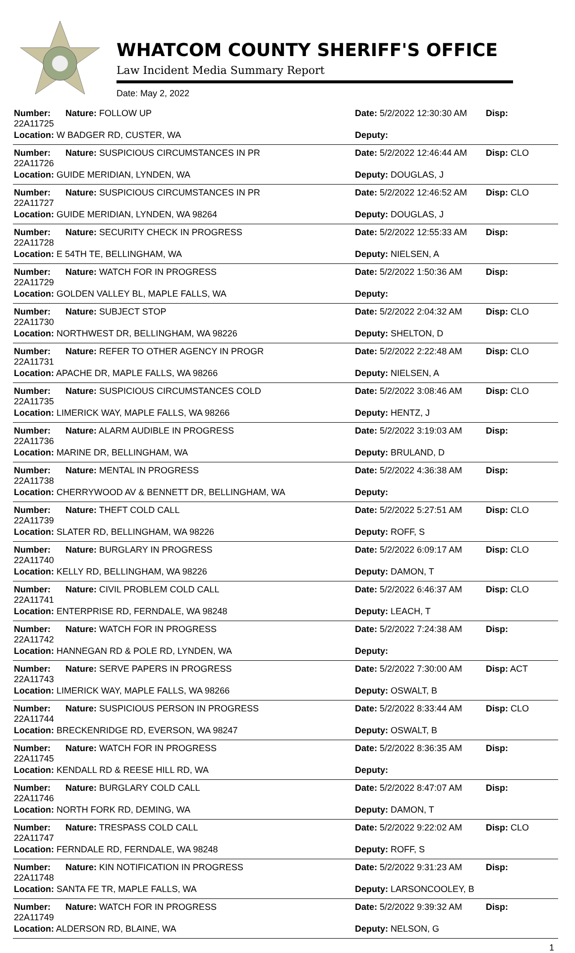WHATCOM COUNTY SHERIFF'S OFFICE
Law Incident Media Summary Report
Date: May 2, 2022
| Number: 22A11725 | Nature: FOLLOW UP | Date: 5/2/2022 12:30:30 AM | Disp: |
| Location: W BADGER RD, CUSTER, WA | | Deputy: | |
| Number: 22A11726 | Nature: SUSPICIOUS CIRCUMSTANCES IN PR | Date: 5/2/2022 12:46:44 AM | Disp: CLO |
| Location: GUIDE MERIDIAN, LYNDEN, WA | | Deputy: DOUGLAS, J | |
| Number: 22A11727 | Nature: SUSPICIOUS CIRCUMSTANCES IN PR | Date: 5/2/2022 12:46:52 AM | Disp: CLO |
| Location: GUIDE MERIDIAN, LYNDEN, WA 98264 | | Deputy: DOUGLAS, J | |
| Number: 22A11728 | Nature: SECURITY CHECK IN PROGRESS | Date: 5/2/2022 12:55:33 AM | Disp: |
| Location: E 54TH TE, BELLINGHAM, WA | | Deputy: NIELSEN, A | |
| Number: 22A11729 | Nature: WATCH FOR IN PROGRESS | Date: 5/2/2022 1:50:36 AM | Disp: |
| Location: GOLDEN VALLEY BL, MAPLE FALLS, WA | | Deputy: | |
| Number: 22A11730 | Nature: SUBJECT STOP | Date: 5/2/2022 2:04:32 AM | Disp: CLO |
| Location: NORTHWEST DR, BELLINGHAM, WA 98226 | | Deputy: SHELTON, D | |
| Number: 22A11731 | Nature: REFER TO OTHER AGENCY IN PROGR | Date: 5/2/2022 2:22:48 AM | Disp: CLO |
| Location: APACHE DR, MAPLE FALLS, WA 98266 | | Deputy: NIELSEN, A | |
| Number: 22A11735 | Nature: SUSPICIOUS CIRCUMSTANCES COLD | Date: 5/2/2022 3:08:46 AM | Disp: CLO |
| Location: LIMERICK WAY, MAPLE FALLS, WA 98266 | | Deputy: HENTZ, J | |
| Number: 22A11736 | Nature: ALARM AUDIBLE IN PROGRESS | Date: 5/2/2022 3:19:03 AM | Disp: |
| Location: MARINE DR, BELLINGHAM, WA | | Deputy: BRULAND, D | |
| Number: 22A11738 | Nature: MENTAL IN PROGRESS | Date: 5/2/2022 4:36:38 AM | Disp: |
| Location: CHERRYWOOD AV & BENNETT DR, BELLINGHAM, WA | | Deputy: | |
| Number: 22A11739 | Nature: THEFT COLD CALL | Date: 5/2/2022 5:27:51 AM | Disp: CLO |
| Location: SLATER RD, BELLINGHAM, WA 98226 | | Deputy: ROFF, S | |
| Number: 22A11740 | Nature: BURGLARY IN PROGRESS | Date: 5/2/2022 6:09:17 AM | Disp: CLO |
| Location: KELLY RD, BELLINGHAM, WA 98226 | | Deputy: DAMON, T | |
| Number: 22A11741 | Nature: CIVIL PROBLEM COLD CALL | Date: 5/2/2022 6:46:37 AM | Disp: CLO |
| Location: ENTERPRISE RD, FERNDALE, WA 98248 | | Deputy: LEACH, T | |
| Number: 22A11742 | Nature: WATCH FOR IN PROGRESS | Date: 5/2/2022 7:24:38 AM | Disp: |
| Location: HANNEGAN RD & POLE RD, LYNDEN, WA | | Deputy: | |
| Number: 22A11743 | Nature: SERVE PAPERS IN PROGRESS | Date: 5/2/2022 7:30:00 AM | Disp: ACT |
| Location: LIMERICK WAY, MAPLE FALLS, WA 98266 | | Deputy: OSWALT, B | |
| Number: 22A11744 | Nature: SUSPICIOUS PERSON IN PROGRESS | Date: 5/2/2022 8:33:44 AM | Disp: CLO |
| Location: BRECKENRIDGE RD, EVERSON, WA 98247 | | Deputy: OSWALT, B | |
| Number: 22A11745 | Nature: WATCH FOR IN PROGRESS | Date: 5/2/2022 8:36:35 AM | Disp: |
| Location: KENDALL RD & REESE HILL RD, WA | | Deputy: | |
| Number: 22A11746 | Nature: BURGLARY COLD CALL | Date: 5/2/2022 8:47:07 AM | Disp: |
| Location: NORTH FORK RD, DEMING, WA | | Deputy: DAMON, T | |
| Number: 22A11747 | Nature: TRESPASS COLD CALL | Date: 5/2/2022 9:22:02 AM | Disp: CLO |
| Location: FERNDALE RD, FERNDALE, WA 98248 | | Deputy: ROFF, S | |
| Number: 22A11748 | Nature: KIN NOTIFICATION IN PROGRESS | Date: 5/2/2022 9:31:23 AM | Disp: |
| Location: SANTA FE TR, MAPLE FALLS, WA | | Deputy: LARSONCOOLEY, B | |
| Number: 22A11749 | Nature: WATCH FOR IN PROGRESS | Date: 5/2/2022 9:39:32 AM | Disp: |
| Location: ALDERSON RD, BLAINE, WA | | Deputy: NELSON, G | |
1